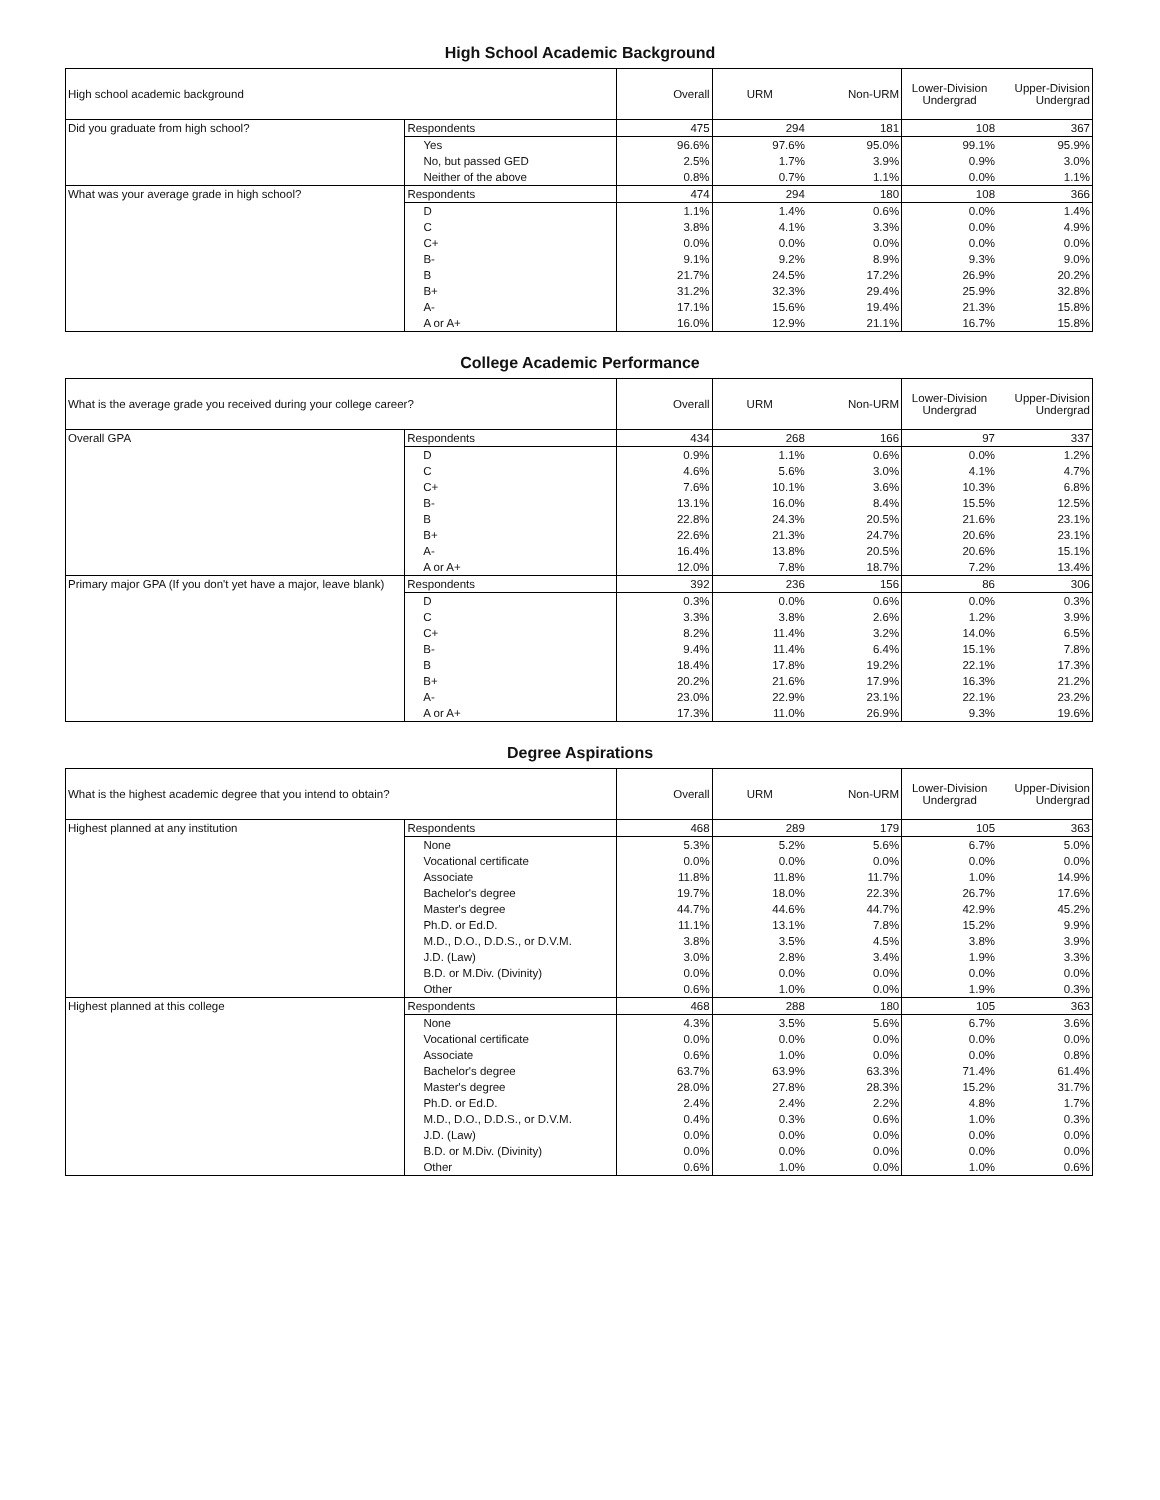High School Academic Background
| High school academic background | | Overall | URM | Non-URM | Lower-Division Undergrad | Upper-Division Undergrad |
| --- | --- | --- | --- | --- | --- | --- |
| Did you graduate from high school? | Respondents | 475 | 294 | 181 | 108 | 367 |
| | Yes | 96.6% | 97.6% | 95.0% | 99.1% | 95.9% |
| | No, but passed GED | 2.5% | 1.7% | 3.9% | 0.9% | 3.0% |
| | Neither of the above | 0.8% | 0.7% | 1.1% | 0.0% | 1.1% |
| What was your average grade in high school? | Respondents | 474 | 294 | 180 | 108 | 366 |
| | D | 1.1% | 1.4% | 0.6% | 0.0% | 1.4% |
| | C | 3.8% | 4.1% | 3.3% | 0.0% | 4.9% |
| | C+ | 0.0% | 0.0% | 0.0% | 0.0% | 0.0% |
| | B- | 9.1% | 9.2% | 8.9% | 9.3% | 9.0% |
| | B | 21.7% | 24.5% | 17.2% | 26.9% | 20.2% |
| | B+ | 31.2% | 32.3% | 29.4% | 25.9% | 32.8% |
| | A- | 17.1% | 15.6% | 19.4% | 21.3% | 15.8% |
| | A or A+ | 16.0% | 12.9% | 21.1% | 16.7% | 15.8% |
College Academic Performance
| What is the average grade you received during your college career? | | Overall | URM | Non-URM | Lower-Division Undergrad | Upper-Division Undergrad |
| --- | --- | --- | --- | --- | --- | --- |
| Overall GPA | Respondents | 434 | 268 | 166 | 97 | 337 |
| | D | 0.9% | 1.1% | 0.6% | 0.0% | 1.2% |
| | C | 4.6% | 5.6% | 3.0% | 4.1% | 4.7% |
| | C+ | 7.6% | 10.1% | 3.6% | 10.3% | 6.8% |
| | B- | 13.1% | 16.0% | 8.4% | 15.5% | 12.5% |
| | B | 22.8% | 24.3% | 20.5% | 21.6% | 23.1% |
| | B+ | 22.6% | 21.3% | 24.7% | 20.6% | 23.1% |
| | A- | 16.4% | 13.8% | 20.5% | 20.6% | 15.1% |
| | A or A+ | 12.0% | 7.8% | 18.7% | 7.2% | 13.4% |
| Primary major GPA (If you don't yet have a major, leave blank) | Respondents | 392 | 236 | 156 | 86 | 306 |
| | D | 0.3% | 0.0% | 0.6% | 0.0% | 0.3% |
| | C | 3.3% | 3.8% | 2.6% | 1.2% | 3.9% |
| | C+ | 8.2% | 11.4% | 3.2% | 14.0% | 6.5% |
| | B- | 9.4% | 11.4% | 6.4% | 15.1% | 7.8% |
| | B | 18.4% | 17.8% | 19.2% | 22.1% | 17.3% |
| | B+ | 20.2% | 21.6% | 17.9% | 16.3% | 21.2% |
| | A- | 23.0% | 22.9% | 23.1% | 22.1% | 23.2% |
| | A or A+ | 17.3% | 11.0% | 26.9% | 9.3% | 19.6% |
Degree Aspirations
| What is the highest academic degree that you intend to obtain? | | Overall | URM | Non-URM | Lower-Division Undergrad | Upper-Division Undergrad |
| --- | --- | --- | --- | --- | --- | --- |
| Highest planned at any institution | Respondents | 468 | 289 | 179 | 105 | 363 |
| | None | 5.3% | 5.2% | 5.6% | 6.7% | 5.0% |
| | Vocational certificate | 0.0% | 0.0% | 0.0% | 0.0% | 0.0% |
| | Associate | 11.8% | 11.8% | 11.7% | 1.0% | 14.9% |
| | Bachelor's degree | 19.7% | 18.0% | 22.3% | 26.7% | 17.6% |
| | Master's degree | 44.7% | 44.6% | 44.7% | 42.9% | 45.2% |
| | Ph.D. or Ed.D. | 11.1% | 13.1% | 7.8% | 15.2% | 9.9% |
| | M.D., D.O., D.D.S., or D.V.M. | 3.8% | 3.5% | 4.5% | 3.8% | 3.9% |
| | J.D. (Law) | 3.0% | 2.8% | 3.4% | 1.9% | 3.3% |
| | B.D. or M.Div. (Divinity) | 0.0% | 0.0% | 0.0% | 0.0% | 0.0% |
| | Other | 0.6% | 1.0% | 0.0% | 1.9% | 0.3% |
| Highest planned at this college | Respondents | 468 | 288 | 180 | 105 | 363 |
| | None | 4.3% | 3.5% | 5.6% | 6.7% | 3.6% |
| | Vocational certificate | 0.0% | 0.0% | 0.0% | 0.0% | 0.0% |
| | Associate | 0.6% | 1.0% | 0.0% | 0.0% | 0.8% |
| | Bachelor's degree | 63.7% | 63.9% | 63.3% | 71.4% | 61.4% |
| | Master's degree | 28.0% | 27.8% | 28.3% | 15.2% | 31.7% |
| | Ph.D. or Ed.D. | 2.4% | 2.4% | 2.2% | 4.8% | 1.7% |
| | M.D., D.O., D.D.S., or D.V.M. | 0.4% | 0.3% | 0.6% | 1.0% | 0.3% |
| | J.D. (Law) | 0.0% | 0.0% | 0.0% | 0.0% | 0.0% |
| | B.D. or M.Div. (Divinity) | 0.0% | 0.0% | 0.0% | 0.0% | 0.0% |
| | Other | 0.6% | 1.0% | 0.0% | 1.0% | 0.6% |